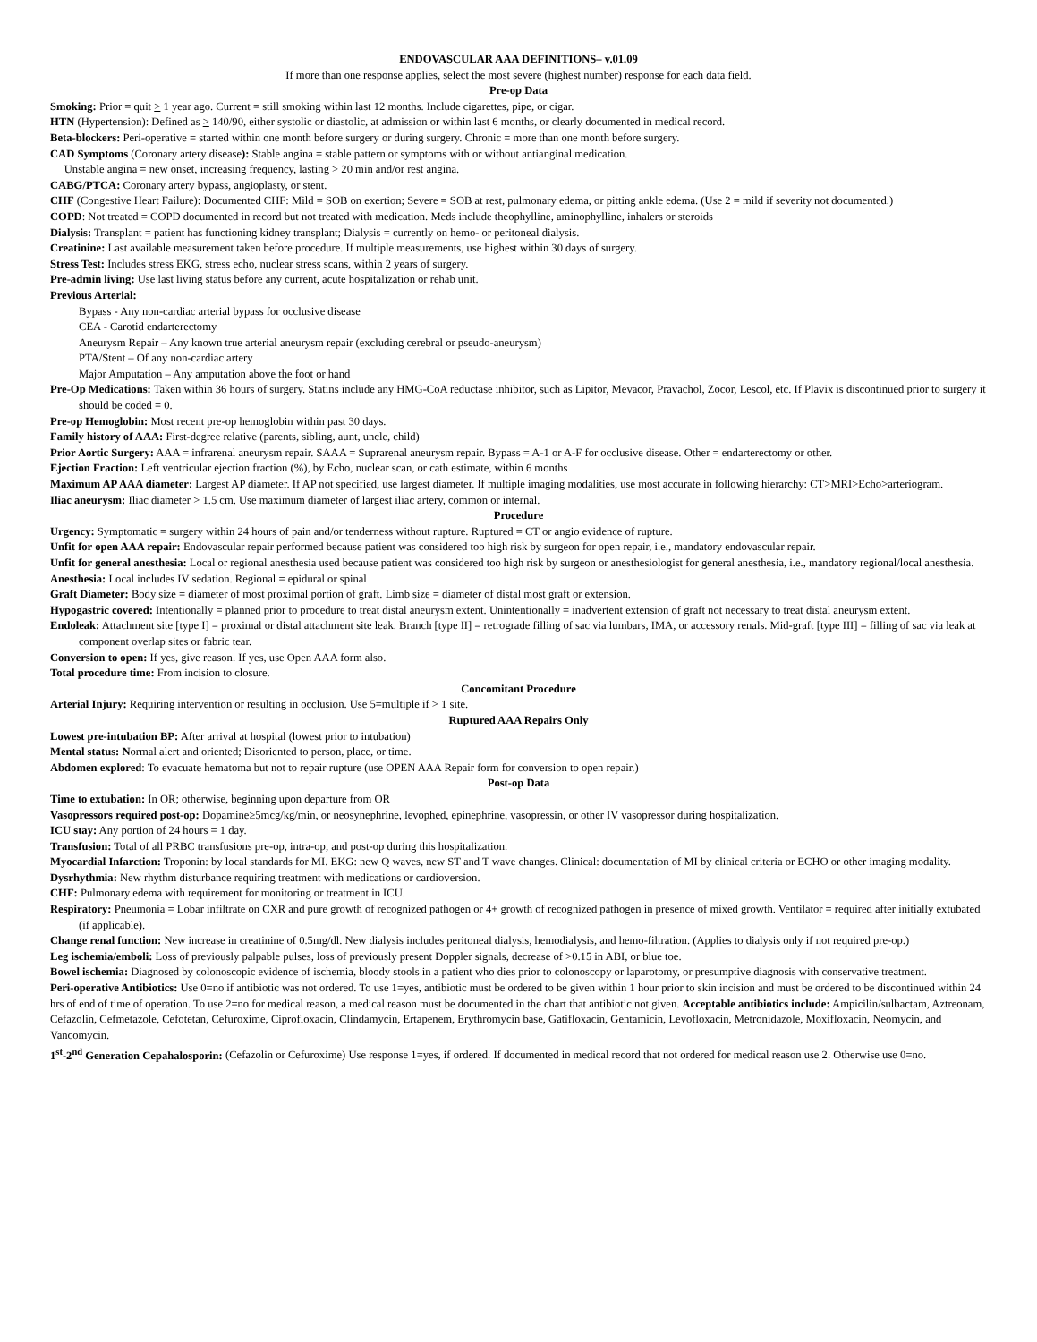ENDOVASCULAR AAA DEFINITIONS– v.01.09
If more than one response applies, select the most severe (highest number) response for each data field.
Pre-op Data
Smoking: Prior = quit > 1 year ago. Current = still smoking within last 12 months. Include cigarettes, pipe, or cigar.
HTN (Hypertension): Defined as > 140/90, either systolic or diastolic, at admission or within last 6 months, or clearly documented in medical record.
Beta-blockers: Peri-operative = started within one month before surgery or during surgery. Chronic = more than one month before surgery.
CAD Symptoms (Coronary artery disease): Stable angina = stable pattern or symptoms with or without antianginal medication.
Unstable angina = new onset, increasing frequency, lasting > 20 min and/or rest angina.
CABG/PTCA: Coronary artery bypass, angioplasty, or stent.
CHF (Congestive Heart Failure): Documented CHF: Mild = SOB on exertion; Severe = SOB at rest, pulmonary edema, or pitting ankle edema. (Use 2 = mild if severity not documented.)
COPD: Not treated = COPD documented in record but not treated with medication. Meds include theophylline, aminophylline, inhalers or steroids
Dialysis: Transplant = patient has functioning kidney transplant; Dialysis = currently on hemo- or peritoneal dialysis.
Creatinine: Last available measurement taken before procedure. If multiple measurements, use highest within 30 days of surgery.
Stress Test: Includes stress EKG, stress echo, nuclear stress scans, within 2 years of surgery.
Pre-admin living: Use last living status before any current, acute hospitalization or rehab unit.
Previous Arterial:
Bypass - Any non-cardiac arterial bypass for occlusive disease
CEA - Carotid endarterectomy
Aneurysm Repair – Any known true arterial aneurysm repair (excluding cerebral or pseudo-aneurysm)
PTA/Stent – Of any non-cardiac artery
Major Amputation – Any amputation above the foot or hand
Pre-Op Medications: Taken within 36 hours of surgery. Statins include any HMG-CoA reductase inhibitor, such as Lipitor, Mevacor, Pravachol, Zocor, Lescol, etc. If Plavix is discontinued prior to surgery it should be coded = 0.
Pre-op Hemoglobin: Most recent pre-op hemoglobin within past 30 days.
Family history of AAA: First-degree relative (parents, sibling, aunt, uncle, child)
Prior Aortic Surgery: AAA = infrarenal aneurysm repair. SAAA = Suprarenal aneurysm repair. Bypass = A-1 or A-F for occlusive disease. Other = endarterectomy or other.
Ejection Fraction: Left ventricular ejection fraction (%), by Echo, nuclear scan, or cath estimate, within 6 months
Maximum AP AAA diameter: Largest AP diameter. If AP not specified, use largest diameter. If multiple imaging modalities, use most accurate in following hierarchy: CT>MRI>Echo>arteriogram.
Iliac aneurysm: Iliac diameter > 1.5 cm. Use maximum diameter of largest iliac artery, common or internal.
Procedure
Urgency: Symptomatic = surgery within 24 hours of pain and/or tenderness without rupture. Ruptured = CT or angio evidence of rupture.
Unfit for open AAA repair: Endovascular repair performed because patient was considered too high risk by surgeon for open repair, i.e., mandatory endovascular repair.
Unfit for general anesthesia: Local or regional anesthesia used because patient was considered too high risk by surgeon or anesthesiologist for general anesthesia, i.e., mandatory regional/local anesthesia.
Anesthesia: Local includes IV sedation. Regional = epidural or spinal
Graft Diameter: Body size = diameter of most proximal portion of graft. Limb size = diameter of distal most graft or extension.
Hypogastric covered: Intentionally = planned prior to procedure to treat distal aneurysm extent. Unintentionally = inadvertent extension of graft not necessary to treat distal aneurysm extent.
Endoleak: Attachment site [type I] = proximal or distal attachment site leak. Branch [type II] = retrograde filling of sac via lumbars, IMA, or accessory renals. Mid-graft [type III] = filling of sac via leak at component overlap sites or fabric tear.
Conversion to open: If yes, give reason. If yes, use Open AAA form also.
Total procedure time: From incision to closure.
Concomitant Procedure
Arterial Injury: Requiring intervention or resulting in occlusion. Use 5=multiple if > 1 site.
Ruptured AAA Repairs Only
Lowest pre-intubation BP: After arrival at hospital (lowest prior to intubation)
Mental status: Normal alert and oriented; Disoriented to person, place, or time.
Abdomen explored: To evacuate hematoma but not to repair rupture (use OPEN AAA Repair form for conversion to open repair.)
Post-op Data
Time to extubation: In OR; otherwise, beginning upon departure from OR
Vasopressors required post-op: Dopamine≥5mcg/kg/min, or neosynephrine, levophed, epinephrine, vasopressin, or other IV vasopressor during hospitalization.
ICU stay: Any portion of 24 hours = 1 day.
Transfusion: Total of all PRBC transfusions pre-op, intra-op, and post-op during this hospitalization.
Myocardial Infarction: Troponin: by local standards for MI. EKG: new Q waves, new ST and T wave changes. Clinical: documentation of MI by clinical criteria or ECHO or other imaging modality.
Dysrhythmia: New rhythm disturbance requiring treatment with medications or cardioversion.
CHF: Pulmonary edema with requirement for monitoring or treatment in ICU.
Respiratory: Pneumonia = Lobar infiltrate on CXR and pure growth of recognized pathogen or 4+ growth of recognized pathogen in presence of mixed growth. Ventilator = required after initially extubated (if applicable).
Change renal function: New increase in creatinine of 0.5mg/dl. New dialysis includes peritoneal dialysis, hemodialysis, and hemo-filtration. (Applies to dialysis only if not required pre-op.)
Leg ischemia/emboli: Loss of previously palpable pulses, loss of previously present Doppler signals, decrease of >0.15 in ABI, or blue toe.
Bowel ischemia: Diagnosed by colonoscopic evidence of ischemia, bloody stools in a patient who dies prior to colonoscopy or laparotomy, or presumptive diagnosis with conservative treatment.
Peri-operative Antibiotics: Use 0=no if antibiotic was not ordered. To use 1=yes, antibiotic must be ordered to be given within 1 hour prior to skin incision and must be ordered to be discontinued within 24 hrs of end of time of operation. To use 2=no for medical reason, a medical reason must be documented in the chart that antibiotic not given. Acceptable antibiotics include: Ampicilin/sulbactam, Aztreonam, Cefazolin, Cefmetazole, Cefotetan, Cefuroxime, Ciprofloxacin, Clindamycin, Ertapenem, Erythromycin base, Gatifloxacin, Gentamicin, Levofloxacin, Metronidazole, Moxifloxacin, Neomycin, and Vancomycin.
1<sup>st</sup>-2<sup>nd</sup> Generation Cepahalosporin: (Cefazolin or Cefuroxime) Use response 1=yes, if ordered. If documented in medical record that not ordered for medical reason use 2. Otherwise use 0=no.